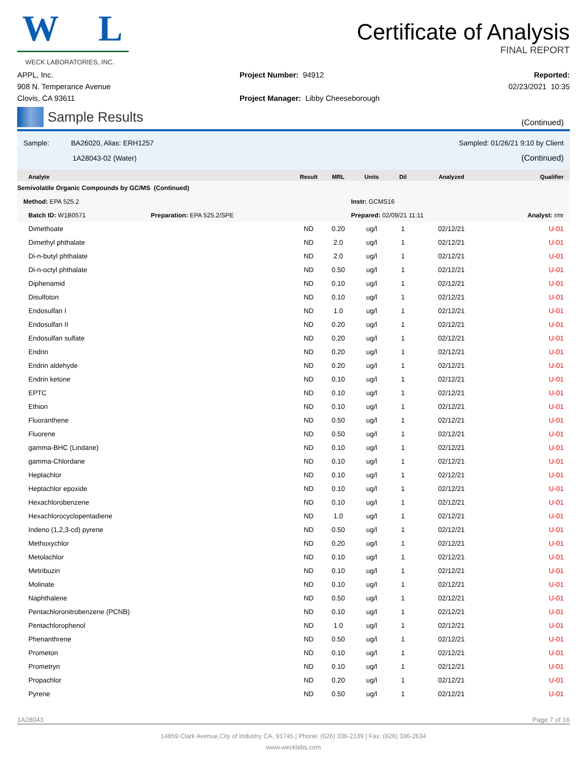W L
WECK LABORATORIES, INC.
Certificate of Analysis
FINAL REPORT
APPL, Inc.
908 N. Temperance Avenue
Clovis, CA 93611
Project Number: 94912
Project Manager: Libby Cheeseborough
Reported:
02/23/2021 10:35
Sample Results
(Continued)
Sample: BA26020, Alias: ERH1257
1A28043-02 (Water)
Sampled: 01/26/21 9:10 by Client
(Continued)
| Analyte | Result | MRL | Units | Dil | Analyzed | Qualifier |
| --- | --- | --- | --- | --- | --- | --- |
| Semivolatile Organic Compounds by GC/MS (Continued) | | | | | | |
| Method: EPA 525.2 | | | Instr: GCMS16 | | | |
| Batch ID: W1B0571 Preparation: EPA 525.2/SPE | | | Prepared: 02/09/21 11:11 | | | Analyst: rmr |
| Dimethoate | ND | 0.20 | ug/l | 1 | 02/12/21 | U-01 |
| Dimethyl phthalate | ND | 2.0 | ug/l | 1 | 02/12/21 | U-01 |
| Di-n-butyl phthalate | ND | 2.0 | ug/l | 1 | 02/12/21 | U-01 |
| Di-n-octyl phthalate | ND | 0.50 | ug/l | 1 | 02/12/21 | U-01 |
| Diphenamid | ND | 0.10 | ug/l | 1 | 02/12/21 | U-01 |
| Disulfoton | ND | 0.10 | ug/l | 1 | 02/12/21 | U-01 |
| Endosulfan I | ND | 1.0 | ug/l | 1 | 02/12/21 | U-01 |
| Endosulfan II | ND | 0.20 | ug/l | 1 | 02/12/21 | U-01 |
| Endosulfan sulfate | ND | 0.20 | ug/l | 1 | 02/12/21 | U-01 |
| Endrin | ND | 0.20 | ug/l | 1 | 02/12/21 | U-01 |
| Endrin aldehyde | ND | 0.20 | ug/l | 1 | 02/12/21 | U-01 |
| Endrin ketone | ND | 0.10 | ug/l | 1 | 02/12/21 | U-01 |
| EPTC | ND | 0.10 | ug/l | 1 | 02/12/21 | U-01 |
| Ethion | ND | 0.10 | ug/l | 1 | 02/12/21 | U-01 |
| Fluoranthene | ND | 0.50 | ug/l | 1 | 02/12/21 | U-01 |
| Fluorene | ND | 0.50 | ug/l | 1 | 02/12/21 | U-01 |
| gamma-BHC (Lindane) | ND | 0.10 | ug/l | 1 | 02/12/21 | U-01 |
| gamma-Chlordane | ND | 0.10 | ug/l | 1 | 02/12/21 | U-01 |
| Heptachlor | ND | 0.10 | ug/l | 1 | 02/12/21 | U-01 |
| Heptachlor epoxide | ND | 0.10 | ug/l | 1 | 02/12/21 | U-01 |
| Hexachlorobenzene | ND | 0.10 | ug/l | 1 | 02/12/21 | U-01 |
| Hexachlorocyclopentadiene | ND | 1.0 | ug/l | 1 | 02/12/21 | U-01 |
| Indeno (1,2,3-cd) pyrene | ND | 0.50 | ug/l | 1 | 02/12/21 | U-01 |
| Methoxychlor | ND | 0.20 | ug/l | 1 | 02/12/21 | U-01 |
| Metolachlor | ND | 0.10 | ug/l | 1 | 02/12/21 | U-01 |
| Metribuzin | ND | 0.10 | ug/l | 1 | 02/12/21 | U-01 |
| Molinate | ND | 0.10 | ug/l | 1 | 02/12/21 | U-01 |
| Naphthalene | ND | 0.50 | ug/l | 1 | 02/12/21 | U-01 |
| Pentachloronitrobenzene (PCNB) | ND | 0.10 | ug/l | 1 | 02/12/21 | U-01 |
| Pentachlorophenol | ND | 1.0 | ug/l | 1 | 02/12/21 | U-01 |
| Phenanthrene | ND | 0.50 | ug/l | 1 | 02/12/21 | U-01 |
| Prometon | ND | 0.10 | ug/l | 1 | 02/12/21 | U-01 |
| Prometryn | ND | 0.10 | ug/l | 1 | 02/12/21 | U-01 |
| Propachlor | ND | 0.20 | ug/l | 1 | 02/12/21 | U-01 |
| Pyrene | ND | 0.50 | ug/l | 1 | 02/12/21 | U-01 |
1A28043 Page 7 of 16
14859 Clark Avenue,City of Industry CA, 91745 | Phone: (626) 336-2139 | Fax: (626) 336-2634
www.wecklabs.com